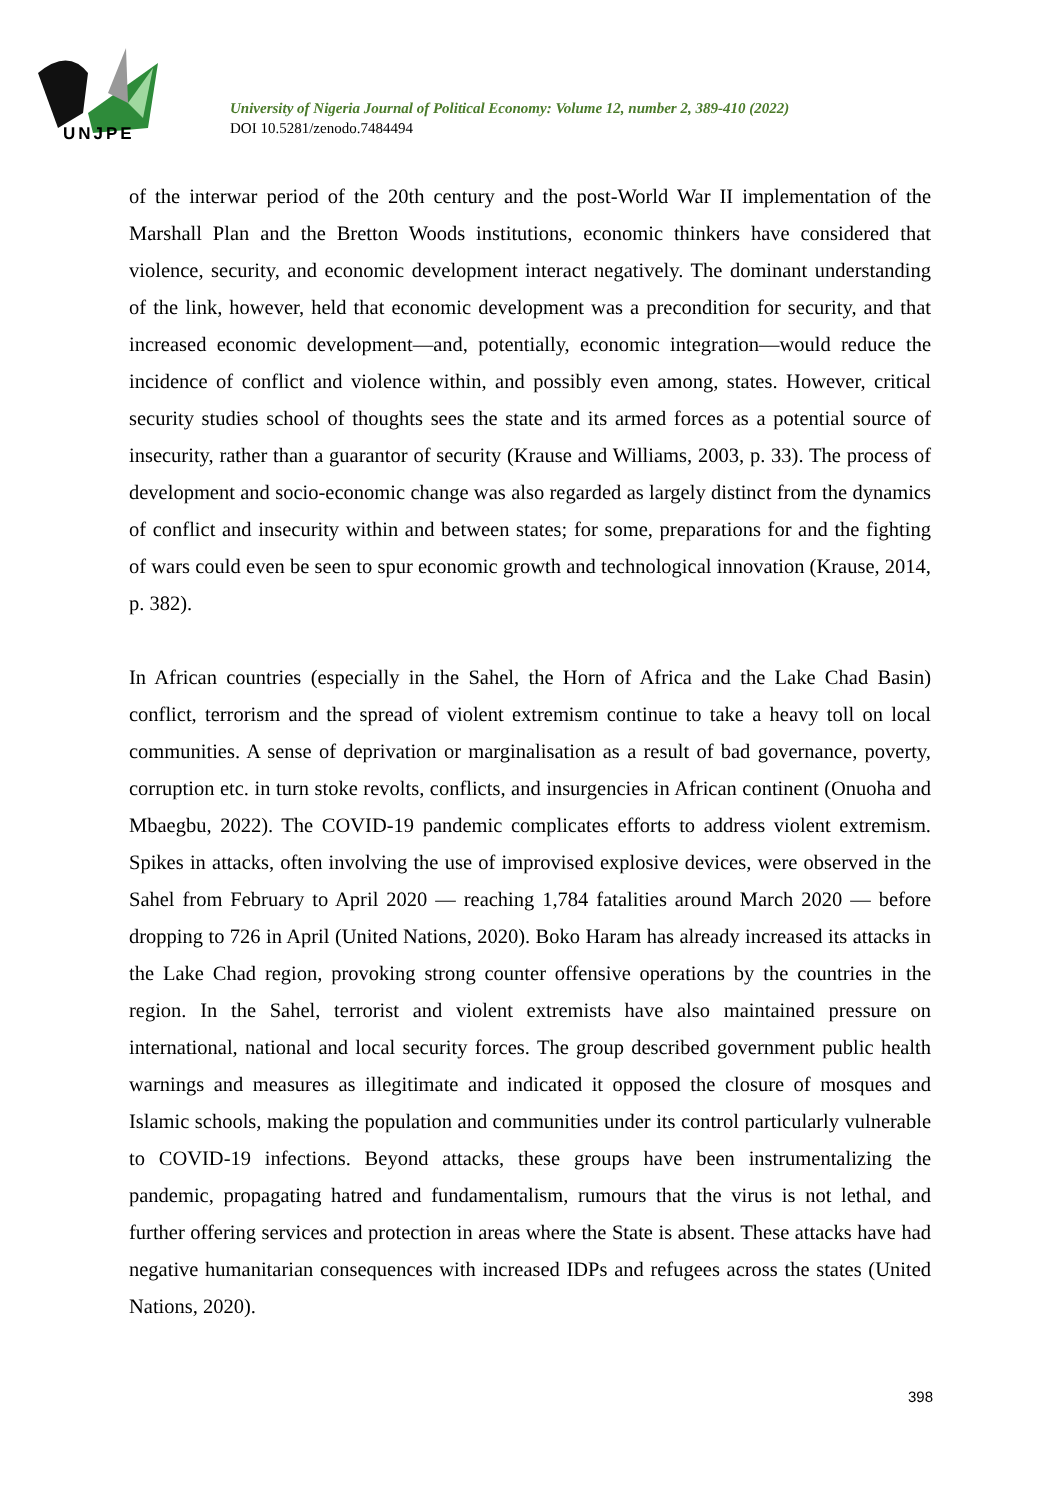UNJPE
University of Nigeria Journal of Political Economy: Volume 12, number 2, 389-410 (2022)
DOI 10.5281/zenodo.7484494
of the interwar period of the 20th century and the post-World War II implementation of the Marshall Plan and the Bretton Woods institutions, economic thinkers have considered that violence, security, and economic development interact negatively. The dominant understanding of the link, however, held that economic development was a precondition for security, and that increased economic development—and, potentially, economic integration—would reduce the incidence of conflict and violence within, and possibly even among, states. However, critical security studies school of thoughts sees the state and its armed forces as a potential source of insecurity, rather than a guarantor of security (Krause and Williams, 2003, p. 33). The process of development and socio-economic change was also regarded as largely distinct from the dynamics of conflict and insecurity within and between states; for some, preparations for and the fighting of wars could even be seen to spur economic growth and technological innovation (Krause, 2014, p. 382).
In African countries (especially in the Sahel, the Horn of Africa and the Lake Chad Basin) conflict, terrorism and the spread of violent extremism continue to take a heavy toll on local communities. A sense of deprivation or marginalisation as a result of bad governance, poverty, corruption etc. in turn stoke revolts, conflicts, and insurgencies in African continent (Onuoha and Mbaegbu, 2022). The COVID-19 pandemic complicates efforts to address violent extremism. Spikes in attacks, often involving the use of improvised explosive devices, were observed in the Sahel from February to April 2020 — reaching 1,784 fatalities around March 2020 — before dropping to 726 in April (United Nations, 2020). Boko Haram has already increased its attacks in the Lake Chad region, provoking strong counter offensive operations by the countries in the region. In the Sahel, terrorist and violent extremists have also maintained pressure on international, national and local security forces. The group described government public health warnings and measures as illegitimate and indicated it opposed the closure of mosques and Islamic schools, making the population and communities under its control particularly vulnerable to COVID-19 infections. Beyond attacks, these groups have been instrumentalizing the pandemic, propagating hatred and fundamentalism, rumours that the virus is not lethal, and further offering services and protection in areas where the State is absent. These attacks have had negative humanitarian consequences with increased IDPs and refugees across the states (United Nations, 2020).
398